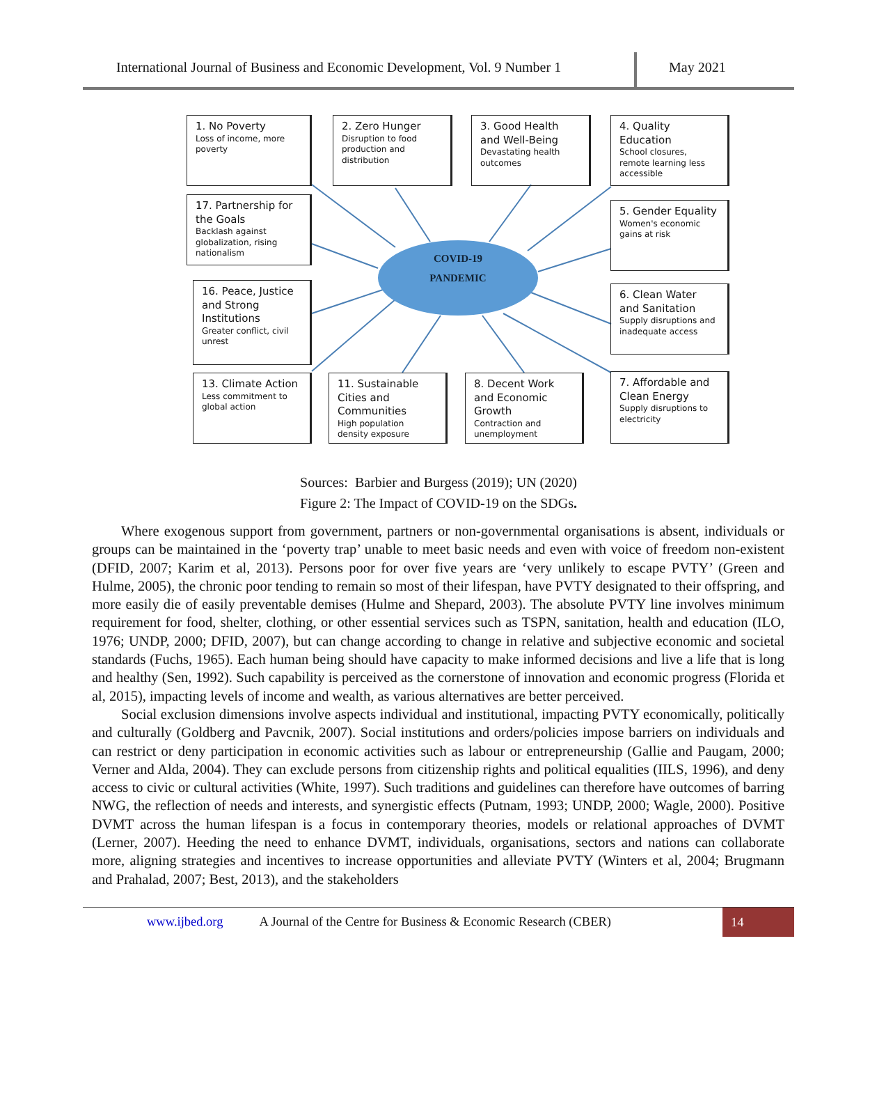International Journal of Business and Economic Development, Vol. 9 Number 1
May 2021
1. No Poverty
Loss of income, more poverty
2. Zero Hunger
Disruption to food production and distribution
3. Good Health and Well-Being
Devastating health outcomes
4. Quality Education
School closures, remote learning less accessible
17. Partnership for the Goals
Backlash against globalization, rising nationalism
5. Gender Equality
Women's economic gains at risk
COVID-19
PANDEMIC
16. Peace, Justice and Strong Institutions
Greater conflict, civil unrest
6. Clean Water and Sanitation
Supply disruptions and inadequate access
13. Climate Action
Less commitment to global action
11. Sustainable Cities and Communities
High population density exposure
8. Decent Work and Economic Growth
Contraction and unemployment
7. Affordable and Clean Energy
Supply disruptions to electricity
Sources: Barbier and Burgess (2019); UN (2020)
Figure 2: The Impact of COVID-19 on the SDGs.
Where exogenous support from government, partners or non-governmental organisations is absent, individuals or groups can be maintained in the ‘poverty trap’ unable to meet basic needs and even with voice of freedom non-existent (DFID, 2007; Karim et al, 2013). Persons poor for over five years are ‘very unlikely to escape PVTY’ (Green and Hulme, 2005), the chronic poor tending to remain so most of their lifespan, have PVTY designated to their offspring, and more easily die of easily preventable demises (Hulme and Shepard, 2003). The absolute PVTY line involves minimum requirement for food, shelter, clothing, or other essential services such as TSPN, sanitation, health and education (ILO, 1976; UNDP, 2000; DFID, 2007), but can change according to change in relative and subjective economic and societal standards (Fuchs, 1965). Each human being should have capacity to make informed decisions and live a life that is long and healthy (Sen, 1992). Such capability is perceived as the cornerstone of innovation and economic progress (Florida et al, 2015), impacting levels of income and wealth, as various alternatives are better perceived.
Social exclusion dimensions involve aspects individual and institutional, impacting PVTY economically, politically and culturally (Goldberg and Pavcnik, 2007). Social institutions and orders/policies impose barriers on individuals and can restrict or deny participation in economic activities such as labour or entrepreneurship (Gallie and Paugam, 2000; Verner and Alda, 2004). They can exclude persons from citizenship rights and political equalities (IILS, 1996), and deny access to civic or cultural activities (White, 1997). Such traditions and guidelines can therefore have outcomes of barring NWG, the reflection of needs and interests, and synergistic effects (Putnam, 1993; UNDP, 2000; Wagle, 2000). Positive DVMT across the human lifespan is a focus in contemporary theories, models or relational approaches of DVMT (Lerner, 2007). Heeding the need to enhance DVMT, individuals, organisations, sectors and nations can collaborate more, aligning strategies and incentives to increase opportunities and alleviate PVTY (Winters et al, 2004; Brugmann and Prahalad, 2007; Best, 2013), and the stakeholders
www.ijbed.org A Journal of the Centre for Business & Economic Research (CBER) 14